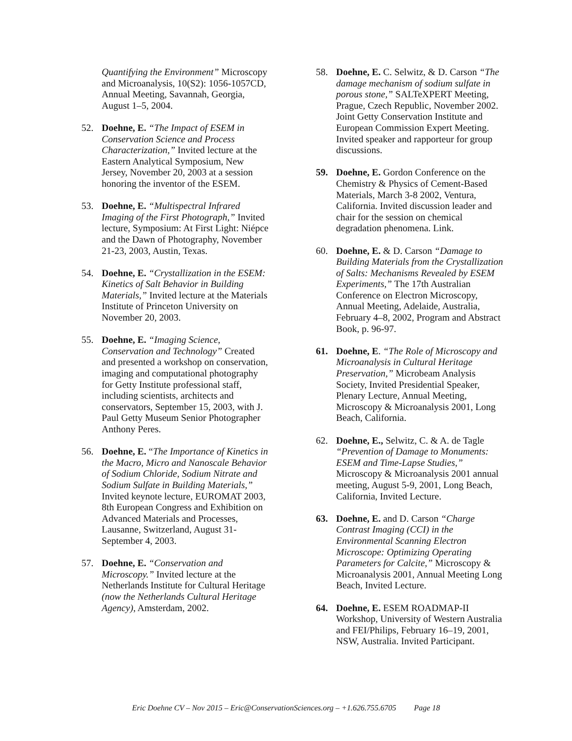Quantifying the Environment” Microscopy and Microanalysis, 10(S2): 1056-1057CD, Annual Meeting, Savannah, Georgia, August 1–5, 2004.
52. Doehne, E. “The Impact of ESEM in Conservation Science and Process Characterization,” Invited lecture at the Eastern Analytical Symposium, New Jersey, November 20, 2003 at a session honoring the inventor of the ESEM.
53. Doehne, E. “Multispectral Infrared Imaging of the First Photograph,” Invited lecture, Symposium: At First Light: Niépce and the Dawn of Photography, November 21-23, 2003, Austin, Texas.
54. Doehne, E. “Crystallization in the ESEM: Kinetics of Salt Behavior in Building Materials,” Invited lecture at the Materials Institute of Princeton University on November 20, 2003.
55. Doehne, E. “Imaging Science, Conservation and Technology” Created and presented a workshop on conservation, imaging and computational photography for Getty Institute professional staff, including scientists, architects and conservators, September 15, 2003, with J. Paul Getty Museum Senior Photographer Anthony Peres.
56. Doehne, E. “The Importance of Kinetics in the Macro, Micro and Nanoscale Behavior of Sodium Chloride, Sodium Nitrate and Sodium Sulfate in Building Materials,” Invited keynote lecture, EUROMAT 2003, 8th European Congress and Exhibition on Advanced Materials and Processes, Lausanne, Switzerland, August 31-September 4, 2003.
57. Doehne, E. “Conservation and Microscopy.” Invited lecture at the Netherlands Institute for Cultural Heritage (now the Netherlands Cultural Heritage Agency), Amsterdam, 2002.
58. Doehne, E. C. Selwitz, & D. Carson “The damage mechanism of sodium sulfate in porous stone,” SALTeXPERT Meeting, Prague, Czech Republic, November 2002. Joint Getty Conservation Institute and European Commission Expert Meeting. Invited speaker and rapporteur for group discussions.
59. Doehne, E. Gordon Conference on the Chemistry & Physics of Cement-Based Materials, March 3-8 2002, Ventura, California. Invited discussion leader and chair for the session on chemical degradation phenomena. Link.
60. Doehne, E. & D. Carson “Damage to Building Materials from the Crystallization of Salts: Mechanisms Revealed by ESEM Experiments,” The 17th Australian Conference on Electron Microscopy, Annual Meeting, Adelaide, Australia, February 4–8, 2002, Program and Abstract Book, p. 96-97.
61. Doehne, E. “The Role of Microscopy and Microanalysis in Cultural Heritage Preservation,” Microbeam Analysis Society, Invited Presidential Speaker, Plenary Lecture, Annual Meeting, Microscopy & Microanalysis 2001, Long Beach, California.
62. Doehne, E., Selwitz, C. & A. de Tagle “Prevention of Damage to Monuments: ESEM and Time-Lapse Studies,” Microscopy & Microanalysis 2001 annual meeting, August 5-9, 2001, Long Beach, California, Invited Lecture.
63. Doehne, E. and D. Carson “Charge Contrast Imaging (CCI) in the Environmental Scanning Electron Microscope: Optimizing Operating Parameters for Calcite,” Microscopy & Microanalysis 2001, Annual Meeting Long Beach, Invited Lecture.
64. Doehne, E. ESEM ROADMAP-II Workshop, University of Western Australia and FEI/Philips, February 16–19, 2001, NSW, Australia. Invited Participant.
Eric Doehne CV – Nov 2015 – Eric@ConservationSciences.org – +1.626.755.6705 Page 18